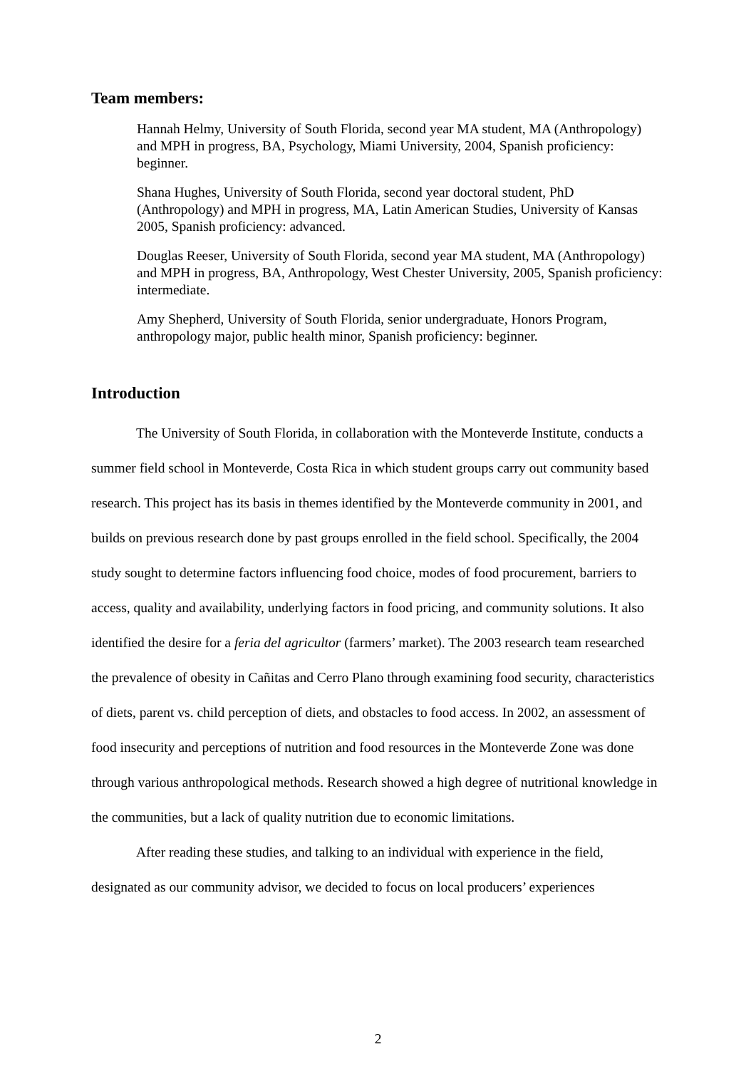Team members:
Hannah Helmy, University of South Florida, second year MA student, MA (Anthropology) and MPH in progress, BA, Psychology, Miami University, 2004, Spanish proficiency: beginner.
Shana Hughes, University of South Florida, second year doctoral student, PhD (Anthropology) and MPH in progress, MA, Latin American Studies, University of Kansas 2005, Spanish proficiency: advanced.
Douglas Reeser, University of South Florida, second year MA student, MA (Anthropology) and MPH in progress, BA, Anthropology, West Chester University, 2005, Spanish proficiency: intermediate.
Amy Shepherd, University of South Florida, senior undergraduate, Honors Program, anthropology major, public health minor, Spanish proficiency: beginner.
Introduction
The University of South Florida, in collaboration with the Monteverde Institute, conducts a summer field school in Monteverde, Costa Rica in which student groups carry out community based research. This project has its basis in themes identified by the Monteverde community in 2001, and builds on previous research done by past groups enrolled in the field school. Specifically, the 2004 study sought to determine factors influencing food choice, modes of food procurement, barriers to access, quality and availability, underlying factors in food pricing, and community solutions. It also identified the desire for a feria del agricultor (farmers’ market). The 2003 research team researched the prevalence of obesity in Cañitas and Cerro Plano through examining food security, characteristics of diets, parent vs. child perception of diets, and obstacles to food access. In 2002, an assessment of food insecurity and perceptions of nutrition and food resources in the Monteverde Zone was done through various anthropological methods. Research showed a high degree of nutritional knowledge in the communities, but a lack of quality nutrition due to economic limitations.
After reading these studies, and talking to an individual with experience in the field, designated as our community advisor, we decided to focus on local producers’ experiences
2